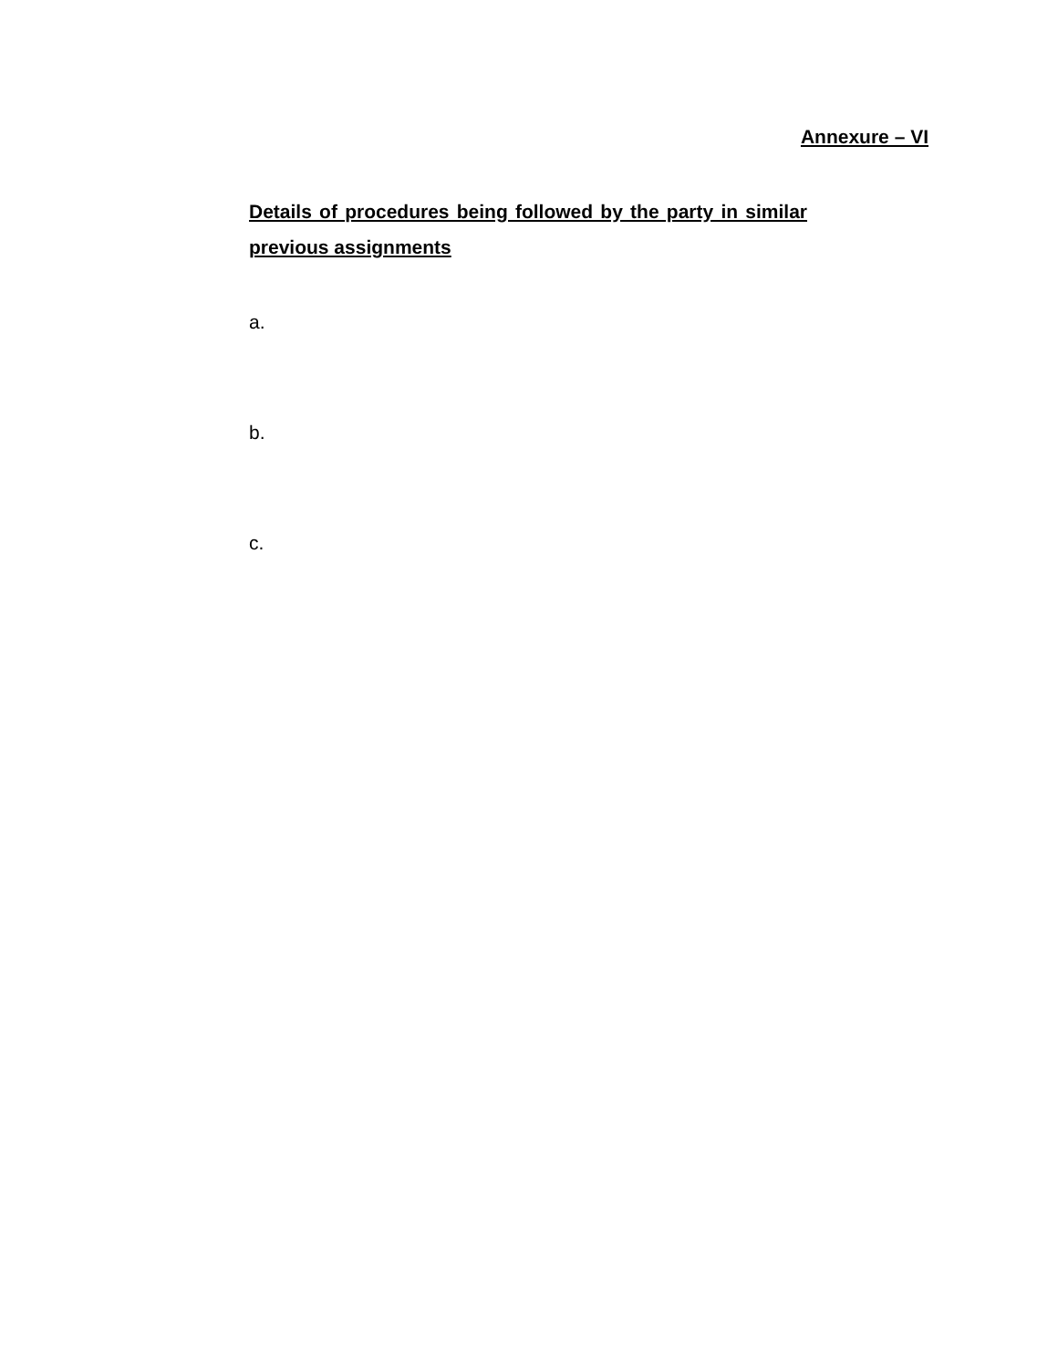Annexure – VI
Details of procedures being followed by the party in similar previous assignments
a.
b.
c.